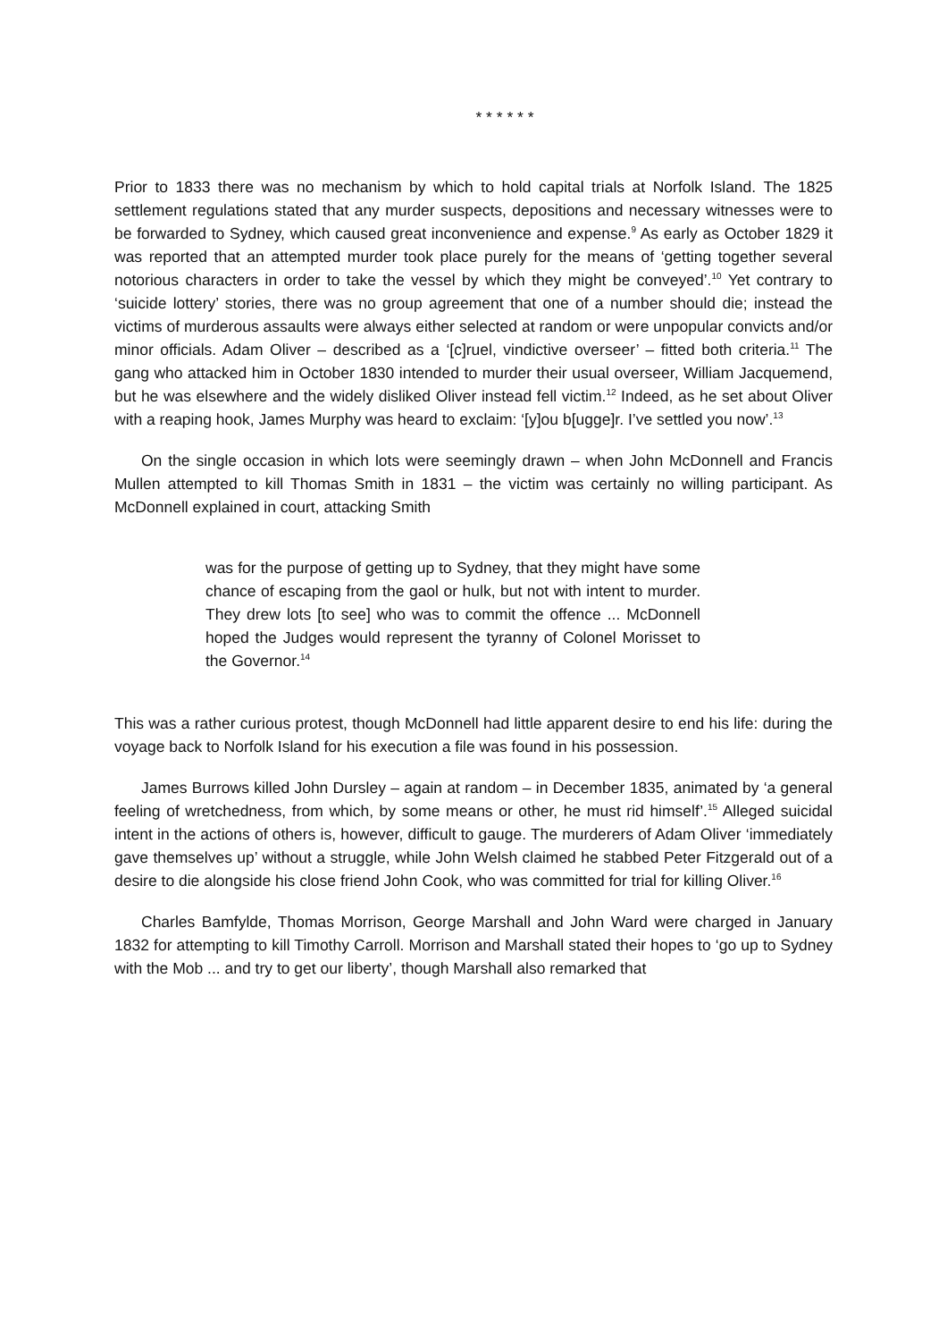* * * * * *
Prior to 1833 there was no mechanism by which to hold capital trials at Norfolk Island. The 1825 settlement regulations stated that any murder suspects, depositions and necessary witnesses were to be forwarded to Sydney, which caused great inconvenience and expense.<sup>9</sup> As early as October 1829 it was reported that an attempted murder took place purely for the means of ‘getting together several notorious characters in order to take the vessel by which they might be conveyed’.<sup>10</sup> Yet contrary to ‘suicide lottery’ stories, there was no group agreement that one of a number should die; instead the victims of murderous assaults were always either selected at random or were unpopular convicts and/or minor officials. Adam Oliver – described as a ‘[c]ruel, vindictive overseer’ – fitted both criteria.<sup>11</sup> The gang who attacked him in October 1830 intended to murder their usual overseer, William Jacquemend, but he was elsewhere and the widely disliked Oliver instead fell victim.<sup>12</sup> Indeed, as he set about Oliver with a reaping hook, James Murphy was heard to exclaim: ‘[y]ou b[ugge]r. I’ve settled you now’.<sup>13</sup>
On the single occasion in which lots were seemingly drawn – when John McDonnell and Francis Mullen attempted to kill Thomas Smith in 1831 – the victim was certainly no willing participant. As McDonnell explained in court, attacking Smith
was for the purpose of getting up to Sydney, that they might have some chance of escaping from the gaol or hulk, but not with intent to murder. They drew lots [to see] who was to commit the offence ... McDonnell hoped the Judges would represent the tyranny of Colonel Morisset to the Governor.<sup>14</sup>
This was a rather curious protest, though McDonnell had little apparent desire to end his life: during the voyage back to Norfolk Island for his execution a file was found in his possession.
James Burrows killed John Dursley – again at random – in December 1835, animated by ‘a general feeling of wretchedness, from which, by some means or other, he must rid himself’.<sup>15</sup> Alleged suicidal intent in the actions of others is, however, difficult to gauge. The murderers of Adam Oliver ‘immediately gave themselves up’ without a struggle, while John Welsh claimed he stabbed Peter Fitzgerald out of a desire to die alongside his close friend John Cook, who was committed for trial for killing Oliver.<sup>16</sup>
Charles Bamfylde, Thomas Morrison, George Marshall and John Ward were charged in January 1832 for attempting to kill Timothy Carroll. Morrison and Marshall stated their hopes to ‘go up to Sydney with the Mob ... and try to get our liberty’, though Marshall also remarked that